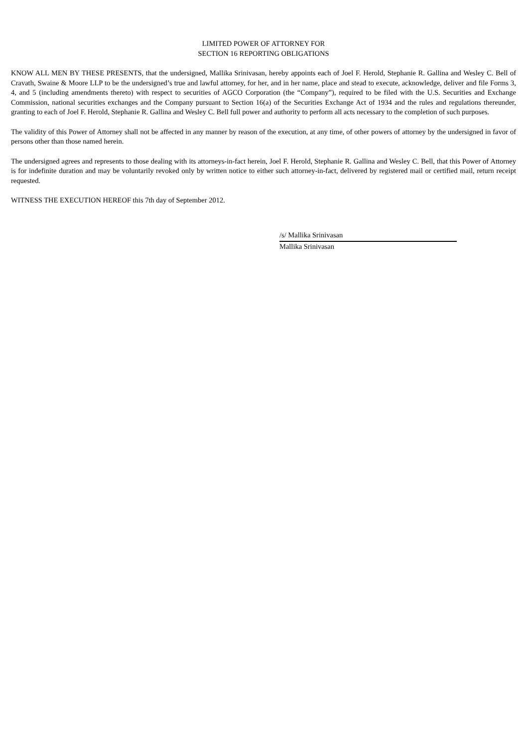LIMITED POWER OF ATTORNEY FOR
SECTION 16 REPORTING OBLIGATIONS
KNOW ALL MEN BY THESE PRESENTS, that the undersigned, Mallika Srinivasan, hereby appoints each of Joel F. Herold, Stephanie R. Gallina and Wesley C. Bell of Cravath, Swaine & Moore LLP to be the undersigned’s true and lawful attorney, for her, and in her name, place and stead to execute, acknowledge, deliver and file Forms 3, 4, and 5 (including amendments thereto) with respect to securities of AGCO Corporation (the “Company”), required to be filed with the U.S. Securities and Exchange Commission, national securities exchanges and the Company pursuant to Section 16(a) of the Securities Exchange Act of 1934 and the rules and regulations thereunder, granting to each of Joel F. Herold, Stephanie R. Gallina and Wesley C. Bell full power and authority to perform all acts necessary to the completion of such purposes.
The validity of this Power of Attorney shall not be affected in any manner by reason of the execution, at any time, of other powers of attorney by the undersigned in favor of persons other than those named herein.
The undersigned agrees and represents to those dealing with its attorneys-in-fact herein, Joel F. Herold, Stephanie R. Gallina and Wesley C. Bell, that this Power of Attorney is for indefinite duration and may be voluntarily revoked only by written notice to either such attorney-in-fact, delivered by registered mail or certified mail, return receipt requested.
WITNESS THE EXECUTION HEREOF this 7th day of September 2012.
/s/ Mallika Srinivasan
Mallika Srinivasan